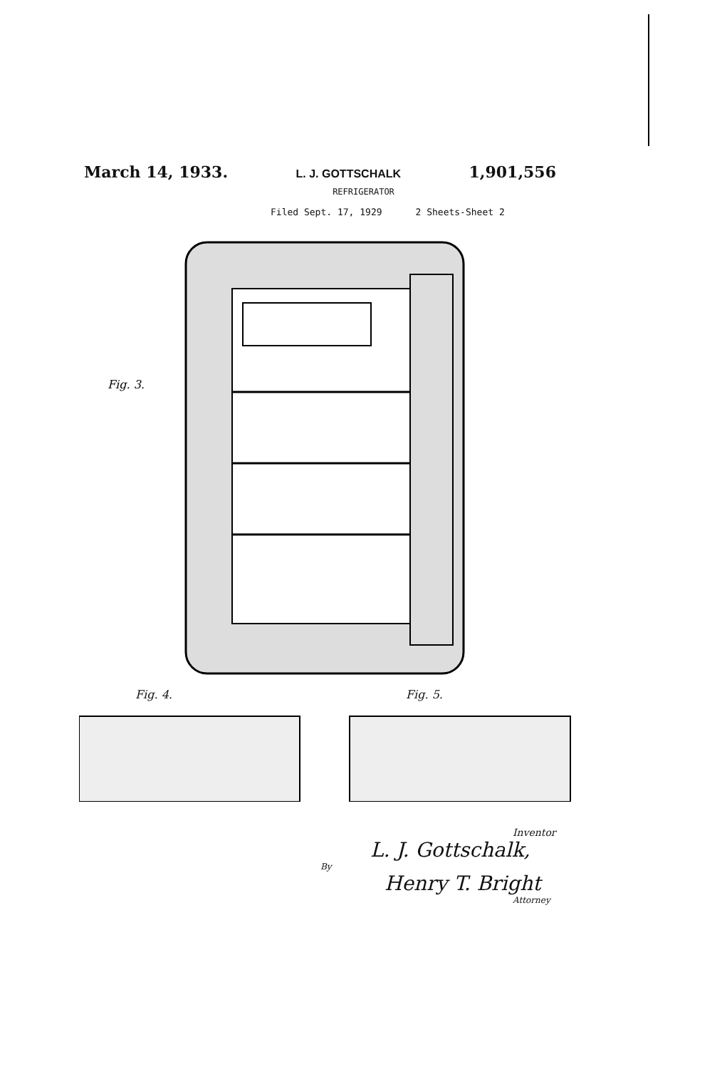March 14, 1933. L. J. GOTTSCHALK 1,901,556
REFRIGERATOR
Filed Sept. 17, 1929 2 Sheets-Sheet 2
Fig. 3.
Fig. 4. Fig. 5.
Inventor
L. J. Gottschalk,
By
Henry T. Bright
Attorney